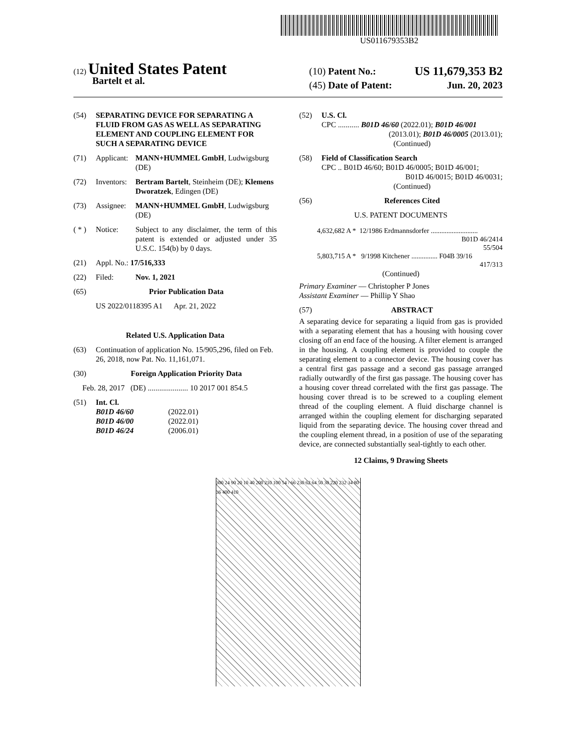US011679353B2
(12) United States Patent
Bartelt et al.
(10) Patent No.: US 11,679,353 B2
(45) Date of Patent: Jun. 20, 2023
(54) SEPARATING DEVICE FOR SEPARATING A FLUID FROM GAS AS WELL AS SEPARATING ELEMENT AND COUPLING ELEMENT FOR SUCH A SEPARATING DEVICE
(71) Applicant: MANN+HUMMEL GmbH, Ludwigsburg (DE)
(72) Inventors: Bertram Bartelt, Steinheim (DE); Klemens Dworatzek, Edingen (DE)
(73) Assignee: MANN+HUMMEL GmbH, Ludwigsburg (DE)
( * ) Notice: Subject to any disclaimer, the term of this patent is extended or adjusted under 35 U.S.C. 154(b) by 0 days.
(21) Appl. No.: 17/516,333
(22) Filed: Nov. 1, 2021
(65) Prior Publication Data
US 2022/0118395 A1 Apr. 21, 2022
Related U.S. Application Data
(63) Continuation of application No. 15/905,296, filed on Feb. 26, 2018, now Pat. No. 11,161,071.
(30) Foreign Application Priority Data
Feb. 28, 2017 (DE) ..................... 10 2017 001 854.5
(51) Int. Cl.
B01D 46/60 (2022.01)
B01D 46/00 (2022.01)
B01D 46/24 (2006.01)
(52) U.S. Cl.
CPC ........... B01D 46/60 (2022.01); B01D 46/001
(2013.01); B01D 46/0005 (2013.01);
(Continued)
(58) Field of Classification Search
CPC .. B01D 46/60; B01D 46/0005; B01D 46/001;
B01D 46/0015; B01D 46/0031;
(Continued)
(56) References Cited
U.S. PATENT DOCUMENTS
4,632,682 A * 12/1986 Erdmannsdorfer ...........................
B01D 46/2414
55/504
5,803,715 A * 9/1998 Kitchener ............... F04B 39/16
417/313
(Continued)
Primary Examiner — Christopher P Jones
Assistant Examiner — Phillip Y Shao
(57) ABSTRACT
A separating device for separating a liquid from gas is provided with a separating element that has a housing with housing cover closing off an end face of the housing. A filter element is arranged in the housing. A coupling element is provided to couple the separating element to a connector device. The housing cover has a central first gas passage and a second gas passage arranged radially outwardly of the first gas passage. The housing cover has a housing cover thread correlated with the first gas passage. The housing cover thread is to be screwed to a coupling element thread of the coupling element. A fluid discharge channel is arranged within the coupling element for discharging separated liquid from the separating device. The housing cover thread and the coupling element thread, in a position of use of the separating device, are connected substantially seal-tightly to each other.
12 Claims, 9 Drawing Sheets
300 24 90 20 10 40 200 210 100 54 / 66 230 62 64 50 30 220 232 34 80 36 400 410